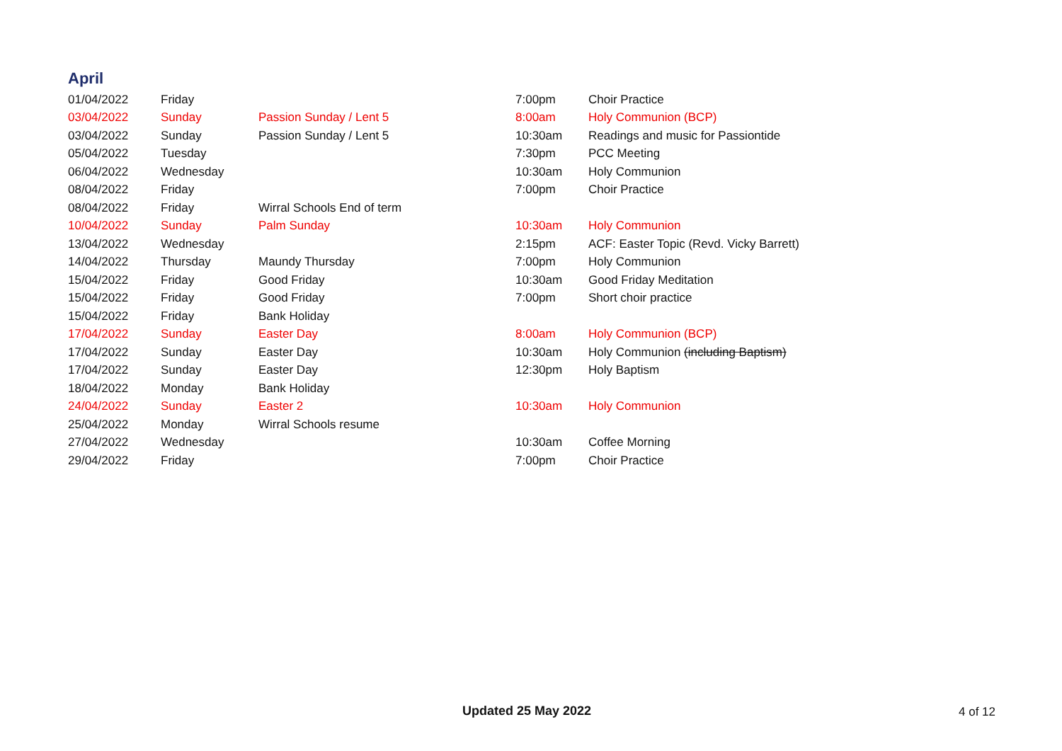April
| 01/04/2022 | Friday | | 7:00pm | Choir Practice |
| 03/04/2022 | Sunday | Passion Sunday / Lent 5 | 8:00am | Holy Communion (BCP) |
| 03/04/2022 | Sunday | Passion Sunday / Lent 5 | 10:30am | Readings and music for Passiontide |
| 05/04/2022 | Tuesday | | 7:30pm | PCC Meeting |
| 06/04/2022 | Wednesday | | 10:30am | Holy Communion |
| 08/04/2022 | Friday | | 7:00pm | Choir Practice |
| 08/04/2022 | Friday | Wirral Schools End of term | | |
| 10/04/2022 | Sunday | Palm Sunday | 10:30am | Holy Communion |
| 13/04/2022 | Wednesday | | 2:15pm | ACF: Easter Topic (Revd. Vicky Barrett) |
| 14/04/2022 | Thursday | Maundy Thursday | 7:00pm | Holy Communion |
| 15/04/2022 | Friday | Good Friday | 10:30am | Good Friday Meditation |
| 15/04/2022 | Friday | Good Friday | 7:00pm | Short choir practice |
| 15/04/2022 | Friday | Bank Holiday | | |
| 17/04/2022 | Sunday | Easter Day | 8:00am | Holy Communion (BCP) |
| 17/04/2022 | Sunday | Easter Day | 10:30am | Holy Communion (including Baptism) |
| 17/04/2022 | Sunday | Easter Day | 12:30pm | Holy Baptism |
| 18/04/2022 | Monday | Bank Holiday | | |
| 24/04/2022 | Sunday | Easter 2 | 10:30am | Holy Communion |
| 25/04/2022 | Monday | Wirral Schools resume | | |
| 27/04/2022 | Wednesday | | 10:30am | Coffee Morning |
| 29/04/2022 | Friday | | 7:00pm | Choir Practice |
Updated 25 May 2022 4 of 12